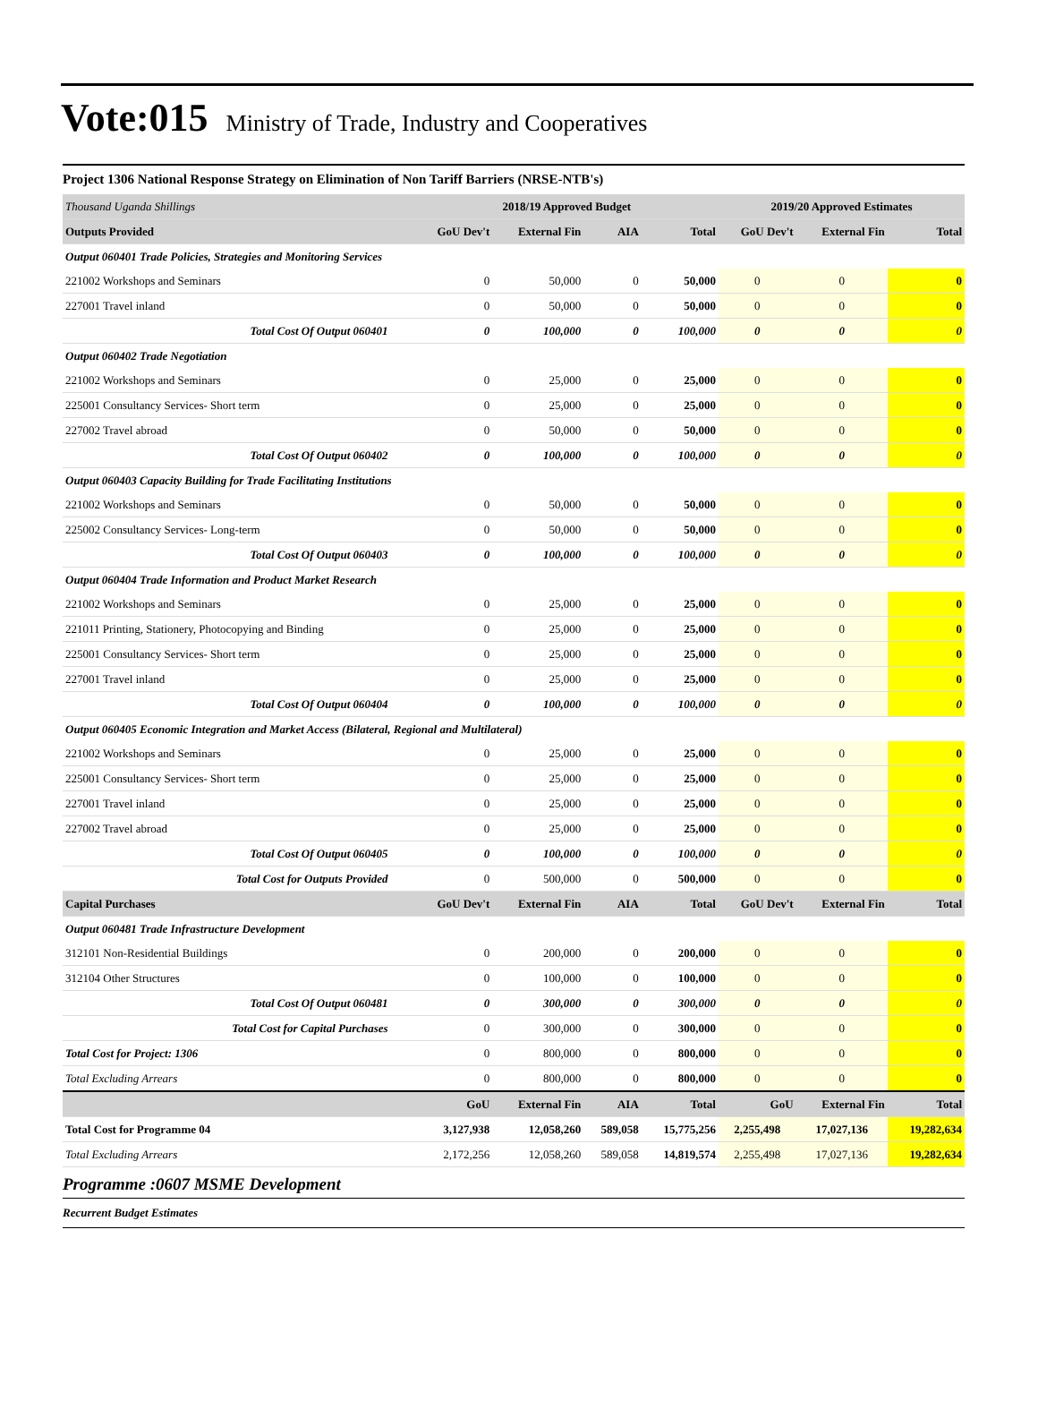Vote:015
Ministry of Trade, Industry and Cooperatives
Project 1306 National Response Strategy on Elimination of Non Tariff Barriers (NRSE-NTB's)
| Thousand Uganda Shillings | 2018/19 Approved Budget | | | | 2019/20 Approved Estimates | | |
| Outputs Provided | GoU Dev't | External Fin | AIA | Total | GoU Dev't | External Fin | Total |
| Output 060401 Trade Policies, Strategies and Monitoring Services | | | | | | | |
| 221002 Workshops and Seminars | 0 | 50,000 | 0 | 50,000 | 0 | 0 | 0 |
| 227001 Travel inland | 0 | 50,000 | 0 | 50,000 | 0 | 0 | 0 |
| Total Cost Of Output 060401 | 0 | 100,000 | 0 | 100,000 | 0 | 0 | 0 |
| Output 060402 Trade Negotiation | | | | | | | |
| 221002 Workshops and Seminars | 0 | 25,000 | 0 | 25,000 | 0 | 0 | 0 |
| 225001 Consultancy Services- Short term | 0 | 25,000 | 0 | 25,000 | 0 | 0 | 0 |
| 227002 Travel abroad | 0 | 50,000 | 0 | 50,000 | 0 | 0 | 0 |
| Total Cost Of Output 060402 | 0 | 100,000 | 0 | 100,000 | 0 | 0 | 0 |
| Output 060403 Capacity Building for Trade Facilitating Institutions | | | | | | | |
| 221002 Workshops and Seminars | 0 | 50,000 | 0 | 50,000 | 0 | 0 | 0 |
| 225002 Consultancy Services- Long-term | 0 | 50,000 | 0 | 50,000 | 0 | 0 | 0 |
| Total Cost Of Output 060403 | 0 | 100,000 | 0 | 100,000 | 0 | 0 | 0 |
| Output 060404 Trade Information and Product Market Research | | | | | | | |
| 221002 Workshops and Seminars | 0 | 25,000 | 0 | 25,000 | 0 | 0 | 0 |
| 221011 Printing, Stationery, Photocopying and Binding | 0 | 25,000 | 0 | 25,000 | 0 | 0 | 0 |
| 225001 Consultancy Services- Short term | 0 | 25,000 | 0 | 25,000 | 0 | 0 | 0 |
| 227001 Travel inland | 0 | 25,000 | 0 | 25,000 | 0 | 0 | 0 |
| Total Cost Of Output 060404 | 0 | 100,000 | 0 | 100,000 | 0 | 0 | 0 |
| Output 060405 Economic Integration and Market Access (Bilateral, Regional and Multilateral) | | | | | | | |
| 221002 Workshops and Seminars | 0 | 25,000 | 0 | 25,000 | 0 | 0 | 0 |
| 225001 Consultancy Services- Short term | 0 | 25,000 | 0 | 25,000 | 0 | 0 | 0 |
| 227001 Travel inland | 0 | 25,000 | 0 | 25,000 | 0 | 0 | 0 |
| 227002 Travel abroad | 0 | 25,000 | 0 | 25,000 | 0 | 0 | 0 |
| Total Cost Of Output 060405 | 0 | 100,000 | 0 | 100,000 | 0 | 0 | 0 |
| Total Cost for Outputs Provided | 0 | 500,000 | 0 | 500,000 | 0 | 0 | 0 |
| Capital Purchases | GoU Dev't | External Fin | AIA | Total | GoU Dev't | External Fin | Total |
| Output 060481 Trade Infrastructure Development | | | | | | | |
| 312101 Non-Residential Buildings | 0 | 200,000 | 0 | 200,000 | 0 | 0 | 0 |
| 312104 Other Structures | 0 | 100,000 | 0 | 100,000 | 0 | 0 | 0 |
| Total Cost Of Output 060481 | 0 | 300,000 | 0 | 300,000 | 0 | 0 | 0 |
| Total Cost for Capital Purchases | 0 | 300,000 | 0 | 300,000 | 0 | 0 | 0 |
| Total Cost for Project: 1306 | 0 | 800,000 | 0 | 800,000 | 0 | 0 | 0 |
| Total Excluding Arrears | 0 | 800,000 | 0 | 800,000 | 0 | 0 | 0 |
| | GoU | External Fin | AIA | Total | GoU | External Fin | Total |
| Total Cost for Programme 04 | 3,127,938 | 12,058,260 | 589,058 | 15,775,256 | 2,255,498 | 17,027,136 | 19,282,634 |
| Total Excluding Arrears | 2,172,256 | 12,058,260 | 589,058 | 14,819,574 | 2,255,498 | 17,027,136 | 19,282,634 |
Programme :0607 MSME Development
Recurrent Budget Estimates